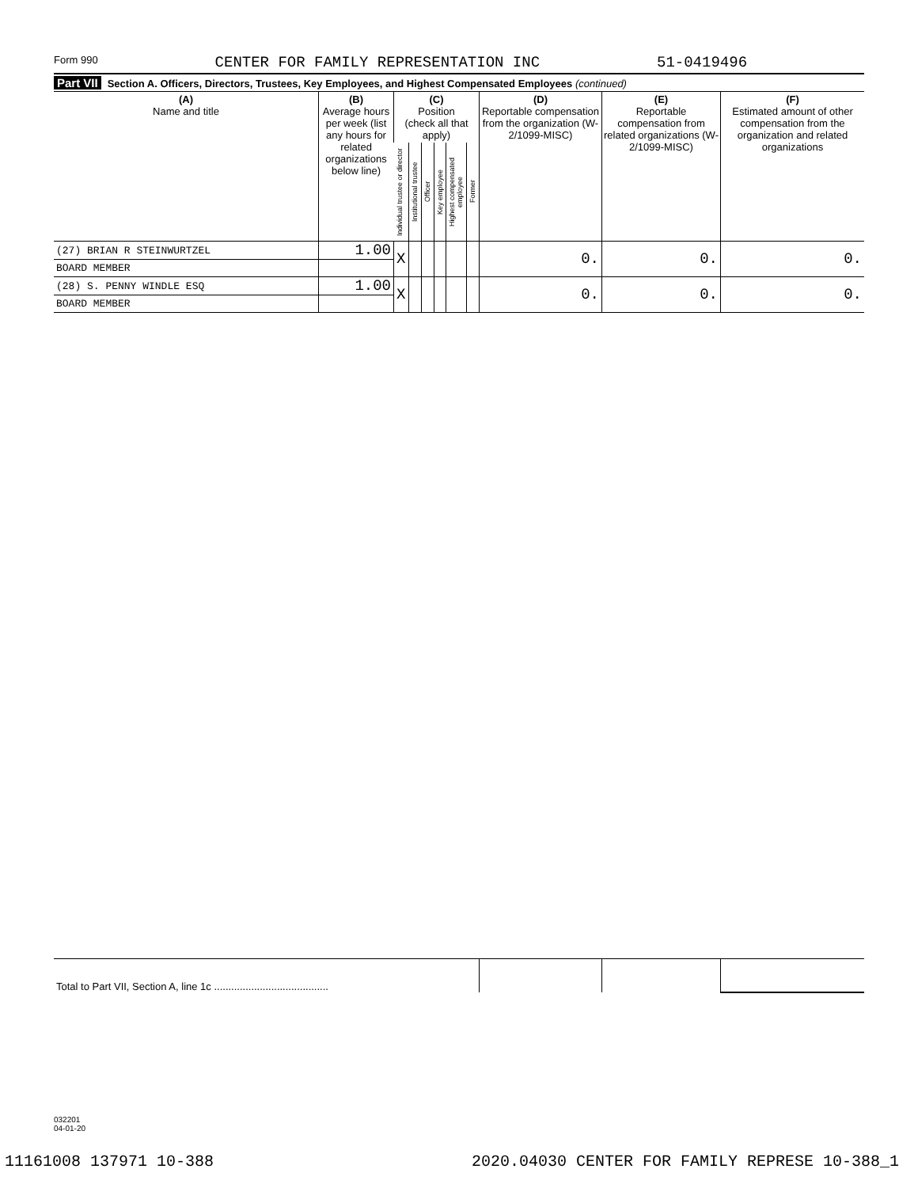Form 990 CENTER FOR FAMILY REPRESENTATION INC 51-0419496
Part VII Section A. Officers, Directors, Trustees, Key Employees, and Highest Compensated Employees (continued)
| (A) Name and title | (B) Average hours per week (list any hours for related organizations below line) | (C) Position (check all that apply) | | | | | | (D) Reportable compensation from the organization (W-2/1099-MISC) | (E) Reportable compensation from related organizations (W-2/1099-MISC) | (F) Estimated amount of other compensation from the organization and related organizations |
| --- | --- | --- | --- | --- | --- | --- | --- | --- | --- | --- |
| | | Individual trustee or director | Institutional trustee | Officer | Key employee | Highest compensated employee | Former | | | |
| (27) BRIAN R STEINWURTZEL | 1.00 | X | | | | | | 0. | 0. | 0. |
| BOARD MEMBER | | | | | | | | | | |
| (28) S. PENNY WINDLE ESQ | 1.00 | X | | | | | | 0. | 0. | 0. |
| BOARD MEMBER | | | | | | | | | | |
| Total to Part VII, Section A, line 1c ........................................ | | | | | | | | | | |
032201
04-01-20
11161008 137971 10-388 2020.04030 CENTER FOR FAMILY REPRESE 10-388_1